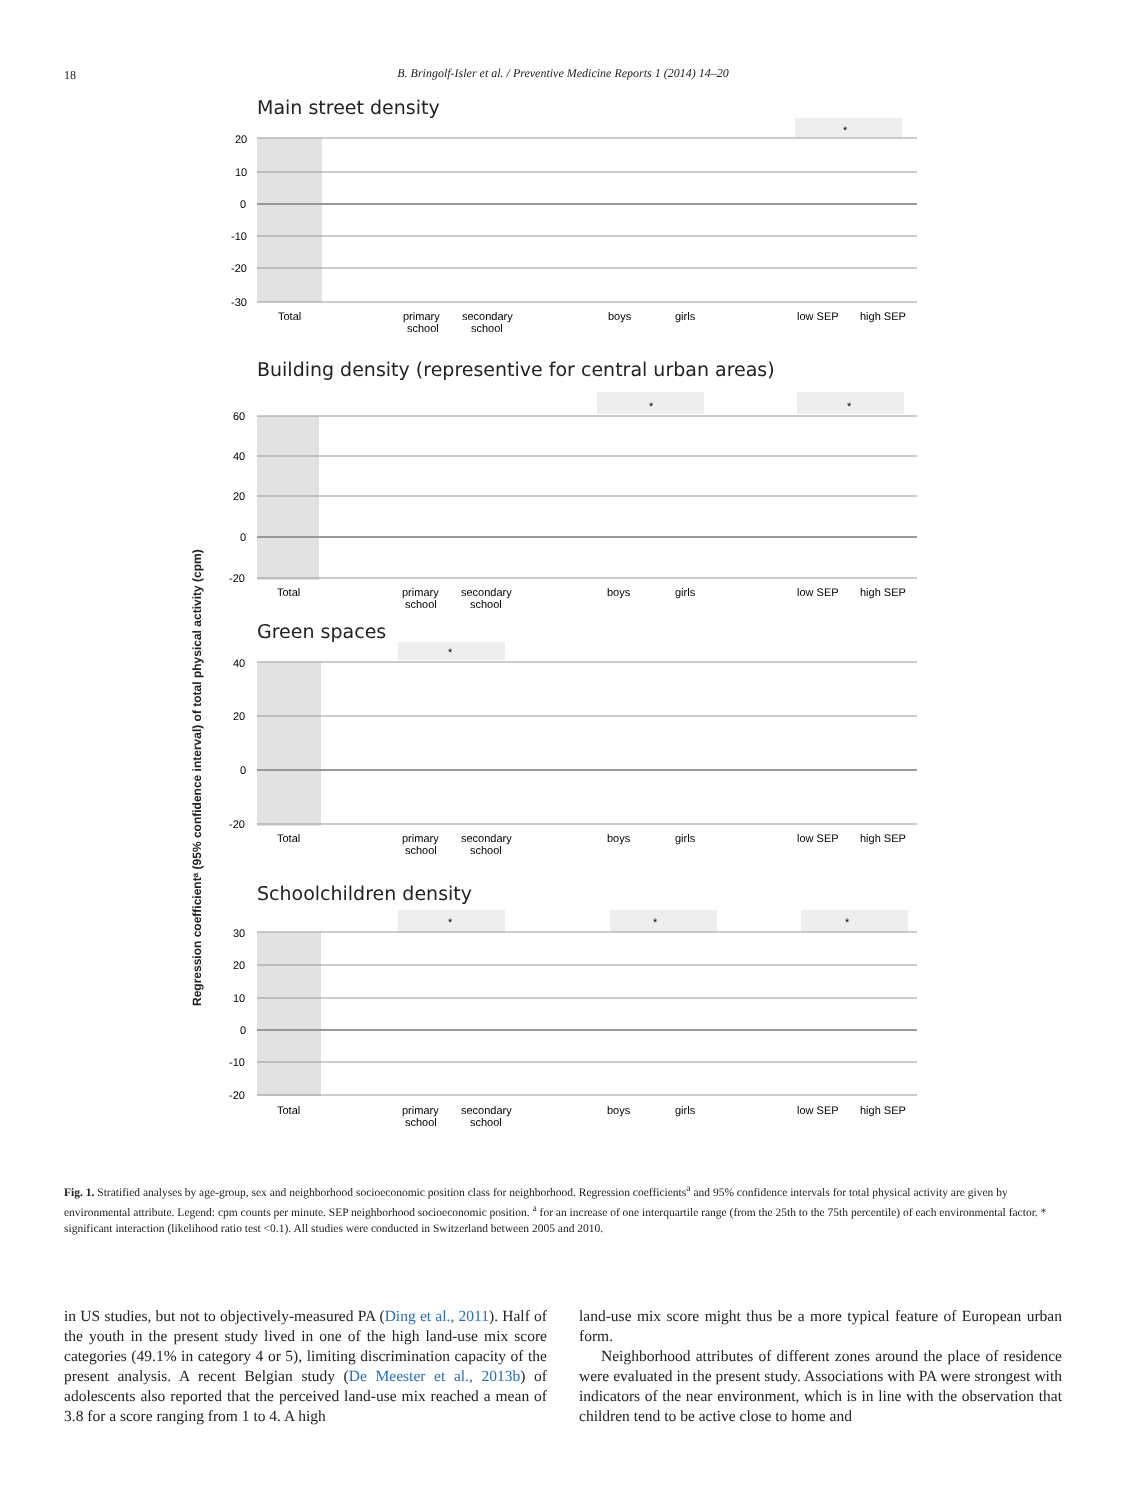18
B. Bringolf-Isler et al. / Preventive Medicine Reports 1 (2014) 14–20
Regression coefficientᵃ (95% confidence interval) of total physical activity (cpm)
Main street density
*
20
10
0
-10
-20
-30
Total
primary
school
secondary
school
boys
girls
low SEP
high SEP
Building density (representive for central urban areas)
*
*
60
40
20
0
-20
Total
primary
school
secondary
school
boys
girls
low SEP
high SEP
Green spaces
*
40
20
0
-20
Total
primary
school
secondary
school
boys
girls
low SEP
high SEP
Schoolchildren density
*
*
*
30
20
10
0
-10
-20
Total
primary
school
secondary
school
boys
girls
low SEP
high SEP
Fig. 1. Stratified analyses by age-group, sex and neighborhood socioeconomic position class for neighborhood. Regression coefficients<sup>a</sup> and 95% confidence intervals for total physical activity are given by environmental attribute. Legend: cpm counts per minute. SEP neighborhood socioeconomic position. <sup>a</sup> for an increase of one interquartile range (from the 25th to the 75th percentile) of each environmental factor. * significant interaction (likelihood ratio test <0.1). All studies were conducted in Switzerland between 2005 and 2010.
in US studies, but not to objectively-measured PA (Ding et al., 2011). Half of the youth in the present study lived in one of the high land-use mix score categories (49.1% in category 4 or 5), limiting discrimination capacity of the present analysis. A recent Belgian study (De Meester et al., 2013b) of adolescents also reported that the perceived land-use mix reached a mean of 3.8 for a score ranging from 1 to 4. A high
land-use mix score might thus be a more typical feature of European urban form.
Neighborhood attributes of different zones around the place of residence were evaluated in the present study. Associations with PA were strongest with indicators of the near environment, which is in line with the observation that children tend to be active close to home and